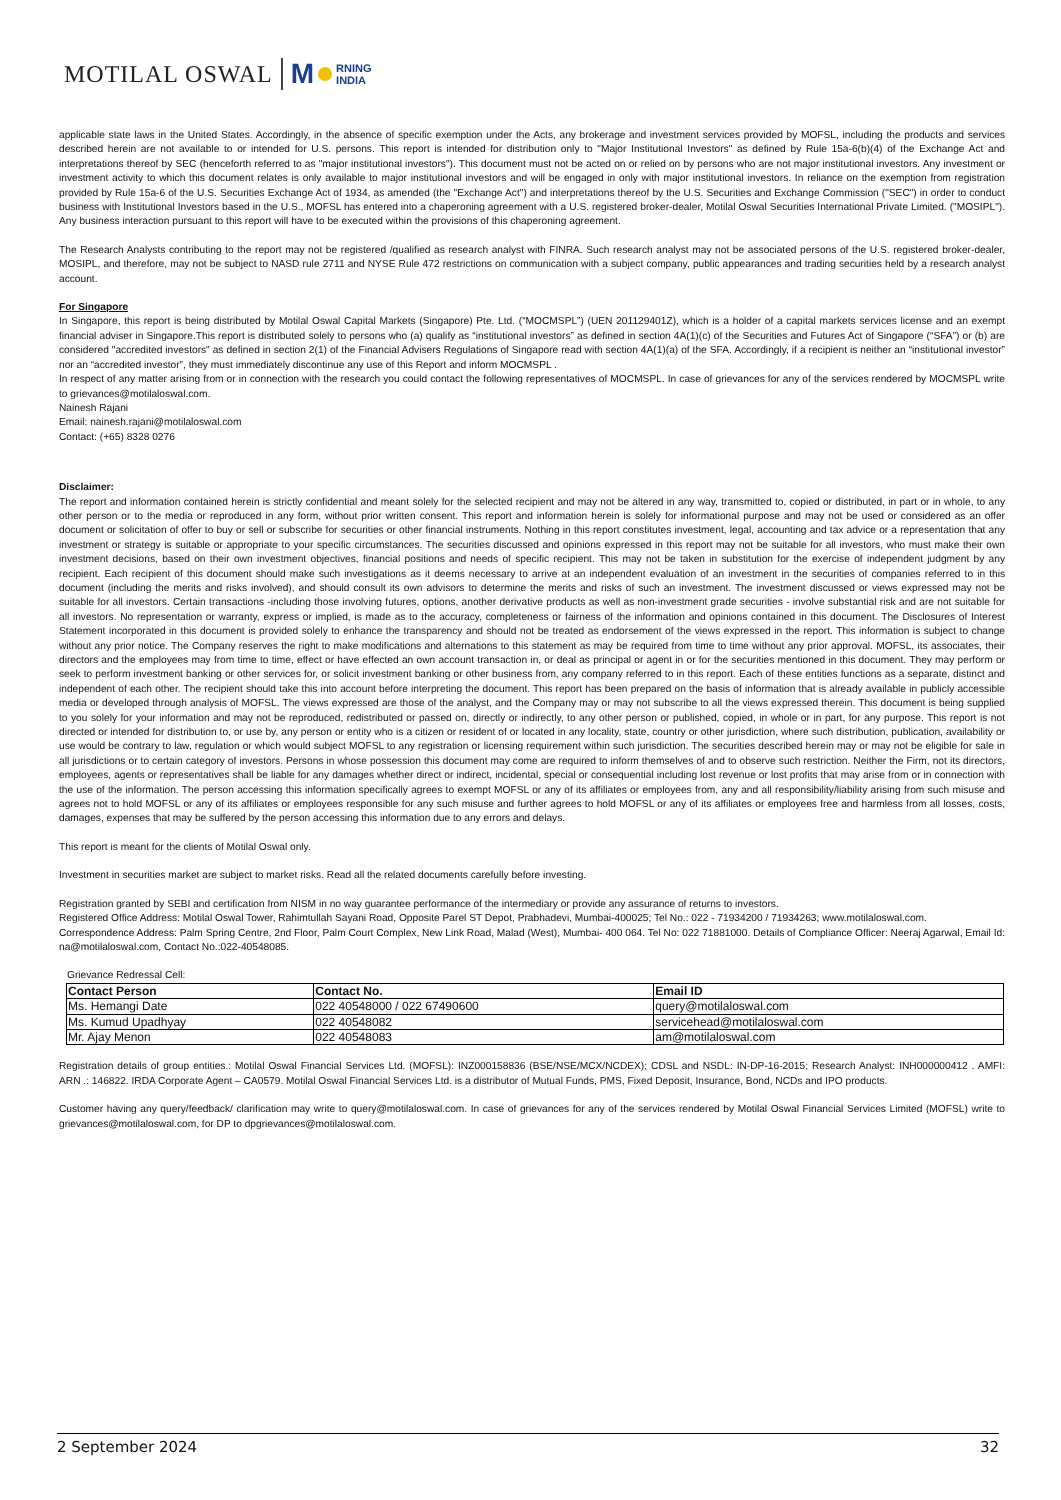MOTILAL OSWAL M RNING
INDIA
applicable state laws in the United States. Accordingly, in the absence of specific exemption under the Acts, any brokerage and investment services provided by MOFSL, including the products and services described herein are not available to or intended for U.S. persons. This report is intended for distribution only to "Major Institutional Investors" as defined by Rule 15a-6(b)(4) of the Exchange Act and interpretations thereof by SEC (henceforth referred to as "major institutional investors"). This document must not be acted on or relied on by persons who are not major institutional investors. Any investment or investment activity to which this document relates is only available to major institutional investors and will be engaged in only with major institutional investors. In reliance on the exemption from registration provided by Rule 15a-6 of the U.S. Securities Exchange Act of 1934, as amended (the "Exchange Act") and interpretations thereof by the U.S. Securities and Exchange Commission ("SEC") in order to conduct business with Institutional Investors based in the U.S., MOFSL has entered into a chaperoning agreement with a U.S. registered broker-dealer, Motilal Oswal Securities International Private Limited. ("MOSIPL"). Any business interaction pursuant to this report will have to be executed within the provisions of this chaperoning agreement.
The Research Analysts contributing to the report may not be registered /qualified as research analyst with FINRA. Such research analyst may not be associated persons of the U.S. registered broker-dealer, MOSIPL, and therefore, may not be subject to NASD rule 2711 and NYSE Rule 472 restrictions on communication with a subject company, public appearances and trading securities held by a research analyst account.
For Singapore
In Singapore, this report is being distributed by Motilal Oswal Capital Markets (Singapore) Pte. Ltd. (“MOCMSPL”) (UEN 201129401Z), which is a holder of a capital markets services license and an exempt financial adviser in Singapore.This report is distributed solely to persons who (a) qualify as “institutional investors” as defined in section 4A(1)(c) of the Securities and Futures Act of Singapore (“SFA”) or (b) are considered "accredited investors" as defined in section 2(1) of the Financial Advisers Regulations of Singapore read with section 4A(1)(a) of the SFA. Accordingly, if a recipient is neither an “institutional investor” nor an “accredited investor”, they must immediately discontinue any use of this Report and inform MOCMSPL .
In respect of any matter arising from or in connection with the research you could contact the following representatives of MOCMSPL. In case of grievances for any of the services rendered by MOCMSPL write to grievances@motilaloswal.com.
Nainesh Rajani
Email: nainesh.rajani@motilaloswal.com
Contact: (+65) 8328 0276
Disclaimer:
The report and information contained herein is strictly confidential and meant solely for the selected recipient and may not be altered in any way, transmitted to, copied or distributed, in part or in whole, to any other person or to the media or reproduced in any form, without prior written consent. This report and information herein is solely for informational purpose and may not be used or considered as an offer document or solicitation of offer to buy or sell or subscribe for securities or other financial instruments. Nothing in this report constitutes investment, legal, accounting and tax advice or a representation that any investment or strategy is suitable or appropriate to your specific circumstances. The securities discussed and opinions expressed in this report may not be suitable for all investors, who must make their own investment decisions, based on their own investment objectives, financial positions and needs of specific recipient. This may not be taken in substitution for the exercise of independent judgment by any recipient. Each recipient of this document should make such investigations as it deems necessary to arrive at an independent evaluation of an investment in the securities of companies referred to in this document (including the merits and risks involved), and should consult its own advisors to determine the merits and risks of such an investment. The investment discussed or views expressed may not be suitable for all investors. Certain transactions -including those involving futures, options, another derivative products as well as non-investment grade securities - involve substantial risk and are not suitable for all investors. No representation or warranty, express or implied, is made as to the accuracy, completeness or fairness of the information and opinions contained in this document. The Disclosures of Interest Statement incorporated in this document is provided solely to enhance the transparency and should not be treated as endorsement of the views expressed in the report. This information is subject to change without any prior notice. The Company reserves the right to make modifications and alternations to this statement as may be required from time to time without any prior approval. MOFSL, its associates, their directors and the employees may from time to time, effect or have effected an own account transaction in, or deal as principal or agent in or for the securities mentioned in this document. They may perform or seek to perform investment banking or other services for, or solicit investment banking or other business from, any company referred to in this report. Each of these entities functions as a separate, distinct and independent of each other. The recipient should take this into account before interpreting the document. This report has been prepared on the basis of information that is already available in publicly accessible media or developed through analysis of MOFSL. The views expressed are those of the analyst, and the Company may or may not subscribe to all the views expressed therein. This document is being supplied to you solely for your information and may not be reproduced, redistributed or passed on, directly or indirectly, to any other person or published, copied, in whole or in part, for any purpose. This report is not directed or intended for distribution to, or use by, any person or entity who is a citizen or resident of or located in any locality, state, country or other jurisdiction, where such distribution, publication, availability or use would be contrary to law, regulation or which would subject MOFSL to any registration or licensing requirement within such jurisdiction. The securities described herein may or may not be eligible for sale in all jurisdictions or to certain category of investors. Persons in whose possession this document may come are required to inform themselves of and to observe such restriction. Neither the Firm, not its directors, employees, agents or representatives shall be liable for any damages whether direct or indirect, incidental, special or consequential including lost revenue or lost profits that may arise from or in connection with the use of the information. The person accessing this information specifically agrees to exempt MOFSL or any of its affiliates or employees from, any and all responsibility/liability arising from such misuse and agrees not to hold MOFSL or any of its affiliates or employees responsible for any such misuse and further agrees to hold MOFSL or any of its affiliates or employees free and harmless from all losses, costs, damages, expenses that may be suffered by the person accessing this information due to any errors and delays.
This report is meant for the clients of Motilal Oswal only.
Investment in securities market are subject to market risks. Read all the related documents carefully before investing.
Registration granted by SEBI and certification from NISM in no way guarantee performance of the intermediary or provide any assurance of returns to investors.
Registered Office Address: Motilal Oswal Tower, Rahimtullah Sayani Road, Opposite Parel ST Depot, Prabhadevi, Mumbai-400025; Tel No.: 022 - 71934200 / 71934263; www.motilaloswal.com.
Correspondence Address: Palm Spring Centre, 2nd Floor, Palm Court Complex, New Link Road, Malad (West), Mumbai- 400 064. Tel No: 022 71881000. Details of Compliance Officer: Neeraj Agarwal, Email Id: na@motilaloswal.com, Contact No.:022-40548085.
Grievance Redressal Cell:
| Contact Person | Contact No. | Email ID |
| --- | --- | --- |
| Ms. Hemangi Date | 022 40548000 / 022 67490600 | query@motilaloswal.com |
| Ms. Kumud Upadhyay | 022 40548082 | servicehead@motilaloswal.com |
| Mr. Ajay Menon | 022 40548083 | am@motilaloswal.com |
Registration details of group entities.: Motilal Oswal Financial Services Ltd. (MOFSL): INZ000158836 (BSE/NSE/MCX/NCDEX); CDSL and NSDL: IN-DP-16-2015; Research Analyst: INH000000412 . AMFI: ARN .: 146822. IRDA Corporate Agent – CA0579. Motilal Oswal Financial Services Ltd. is a distributor of Mutual Funds, PMS, Fixed Deposit, Insurance, Bond, NCDs and IPO products.
Customer having any query/feedback/ clarification may write to query@motilaloswal.com. In case of grievances for any of the services rendered by Motilal Oswal Financial Services Limited (MOFSL) write to grievances@motilaloswal.com, for DP to dpgrievances@motilaloswal.com.
2 September 2024 32